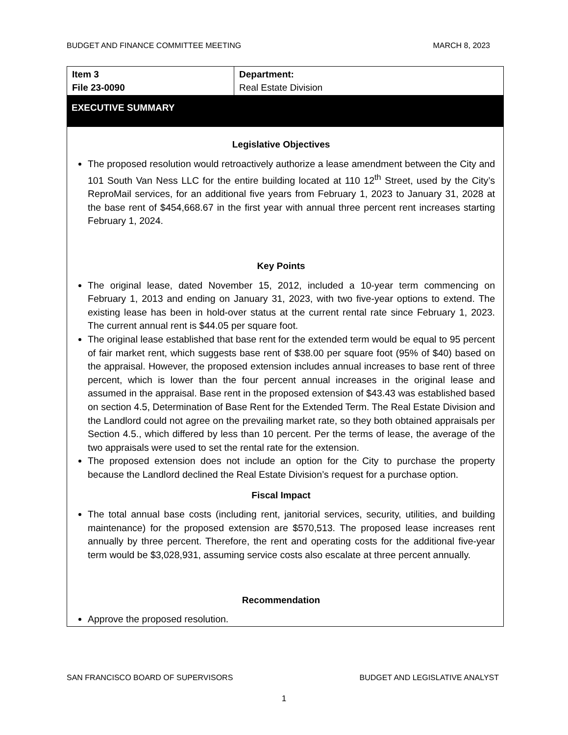BUDGET AND FINANCE COMMITTEE MEETING MARCH 8, 2023
| Item 3 File 23-0090 | Department: Real Estate Division |
EXECUTIVE SUMMARY
Legislative Objectives
The proposed resolution would retroactively authorize a lease amendment between the City and 101 South Van Ness LLC for the entire building located at 110 12<sup>th</sup> Street, used by the City’s ReproMail services, for an additional five years from February 1, 2023 to January 31, 2028 at the base rent of $454,668.67 in the first year with annual three percent rent increases starting February 1, 2024.
Key Points
The original lease, dated November 15, 2012, included a 10-year term commencing on February 1, 2013 and ending on January 31, 2023, with two five-year options to extend. The existing lease has been in hold-over status at the current rental rate since February 1, 2023. The current annual rent is $44.05 per square foot.
The original lease established that base rent for the extended term would be equal to 95 percent of fair market rent, which suggests base rent of $38.00 per square foot (95% of $40) based on the appraisal. However, the proposed extension includes annual increases to base rent of three percent, which is lower than the four percent annual increases in the original lease and assumed in the appraisal. Base rent in the proposed extension of $43.43 was established based on section 4.5, Determination of Base Rent for the Extended Term. The Real Estate Division and the Landlord could not agree on the prevailing market rate, so they both obtained appraisals per Section 4.5., which differed by less than 10 percent. Per the terms of lease, the average of the two appraisals were used to set the rental rate for the extension.
The proposed extension does not include an option for the City to purchase the property because the Landlord declined the Real Estate Division’s request for a purchase option.
Fiscal Impact
The total annual base costs (including rent, janitorial services, security, utilities, and building maintenance) for the proposed extension are $570,513. The proposed lease increases rent annually by three percent. Therefore, the rent and operating costs for the additional five-year term would be $3,028,931, assuming service costs also escalate at three percent annually.
Recommendation
Approve the proposed resolution.
SAN FRANCISCO BOARD OF SUPERVISORS BUDGET AND LEGISLATIVE ANALYST
1